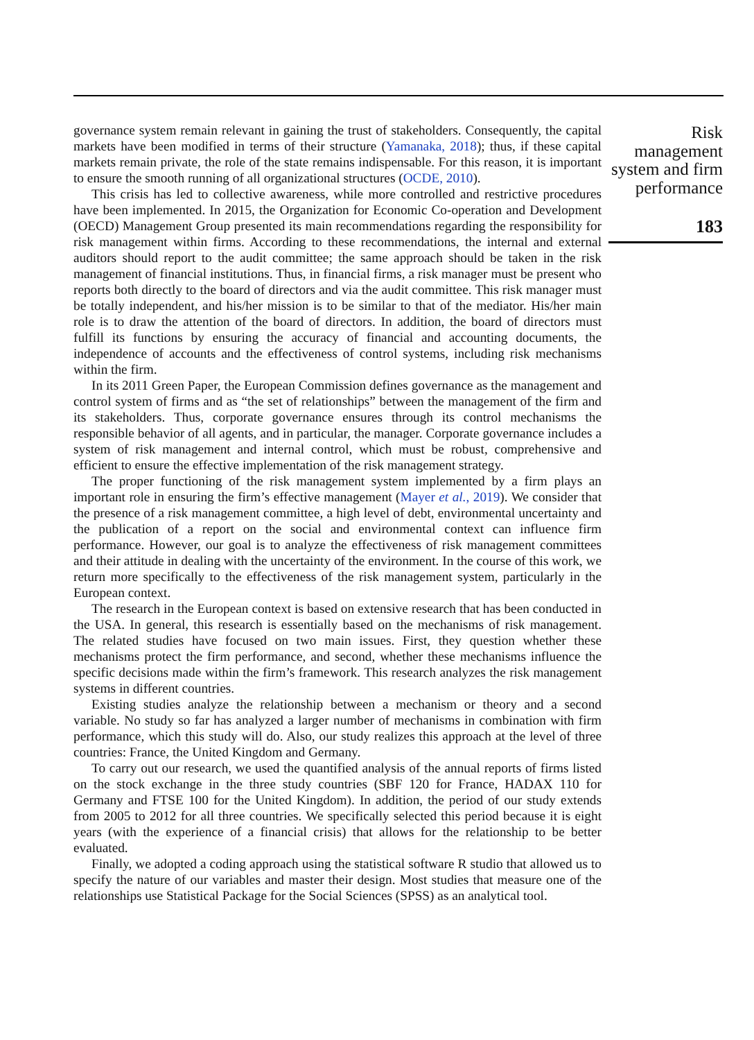governance system remain relevant in gaining the trust of stakeholders. Consequently, the capital markets have been modified in terms of their structure (Yamanaka, 2018); thus, if these capital markets remain private, the role of the state remains indispensable. For this reason, it is important to ensure the smooth running of all organizational structures (OCDE, 2010).
This crisis has led to collective awareness, while more controlled and restrictive procedures have been implemented. In 2015, the Organization for Economic Co-operation and Development (OECD) Management Group presented its main recommendations regarding the responsibility for risk management within firms. According to these recommendations, the internal and external auditors should report to the audit committee; the same approach should be taken in the risk management of financial institutions. Thus, in financial firms, a risk manager must be present who reports both directly to the board of directors and via the audit committee. This risk manager must be totally independent, and his/her mission is to be similar to that of the mediator. His/her main role is to draw the attention of the board of directors. In addition, the board of directors must fulfill its functions by ensuring the accuracy of financial and accounting documents, the independence of accounts and the effectiveness of control systems, including risk mechanisms within the firm.
In its 2011 Green Paper, the European Commission defines governance as the management and control system of firms and as “the set of relationships” between the management of the firm and its stakeholders. Thus, corporate governance ensures through its control mechanisms the responsible behavior of all agents, and in particular, the manager. Corporate governance includes a system of risk management and internal control, which must be robust, comprehensive and efficient to ensure the effective implementation of the risk management strategy.
The proper functioning of the risk management system implemented by a firm plays an important role in ensuring the firm’s effective management (Mayer et al., 2019). We consider that the presence of a risk management committee, a high level of debt, environmental uncertainty and the publication of a report on the social and environmental context can influence firm performance. However, our goal is to analyze the effectiveness of risk management committees and their attitude in dealing with the uncertainty of the environment. In the course of this work, we return more specifically to the effectiveness of the risk management system, particularly in the European context.
The research in the European context is based on extensive research that has been conducted in the USA. In general, this research is essentially based on the mechanisms of risk management. The related studies have focused on two main issues. First, they question whether these mechanisms protect the firm performance, and second, whether these mechanisms influence the specific decisions made within the firm’s framework. This research analyzes the risk management systems in different countries.
Existing studies analyze the relationship between a mechanism or theory and a second variable. No study so far has analyzed a larger number of mechanisms in combination with firm performance, which this study will do. Also, our study realizes this approach at the level of three countries: France, the United Kingdom and Germany.
To carry out our research, we used the quantified analysis of the annual reports of firms listed on the stock exchange in the three study countries (SBF 120 for France, HADAX 110 for Germany and FTSE 100 for the United Kingdom). In addition, the period of our study extends from 2005 to 2012 for all three countries. We specifically selected this period because it is eight years (with the experience of a financial crisis) that allows for the relationship to be better evaluated.
Finally, we adopted a coding approach using the statistical software R studio that allowed us to specify the nature of our variables and master their design. Most studies that measure one of the relationships use Statistical Package for the Social Sciences (SPSS) as an analytical tool.
Risk
management
system and firm
performance
183